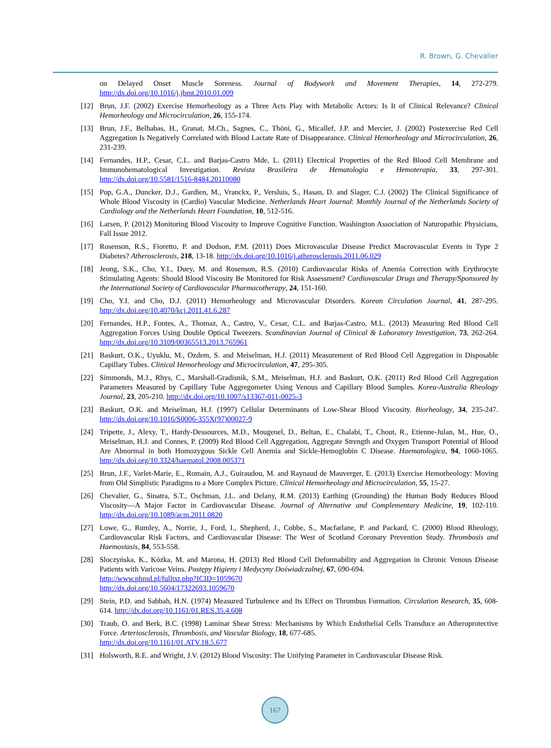R. Brown, G. Chevalier
on Delayed Onset Muscle Soreness. Journal of Bodywork and Movement Therapies, 14, 272-279. http://dx.doi.org/10.1016/j.jbmt.2010.01.009
[12] Brun, J.F. (2002) Exercise Hemorheology as a Three Acts Play with Metabolic Actors: Is It of Clinical Relevance? Clinical Hemorheology and Microcirculation, 26, 155-174.
[13] Brun, J.F., Belhabas, H., Granat, M.Ch., Sagnes, C., Thöni, G., Micallef, J.P. and Mercier, J. (2002) Postexercise Red Cell Aggregation Is Negatively Correlated with Blood Lactate Rate of Disappearance. Clinical Hemorheology and Microcirculation, 26, 231-239.
[14] Fernandes, H.P., Cesar, C.L. and Barjas-Castro Mde, L. (2011) Electrical Properties of the Red Blood Cell Membrane and Immunohematological Investigation. Revista Brasileira de Hematologia e Hemoterapia, 33, 297-301. http://dx.doi.org/10.5581/1516-8484.20110080
[15] Pop, G.A., Duncker, D.J., Gardien, M., Vranckx, P., Versluis, S., Hasan, D. and Slager, C.J. (2002) The Clinical Significance of Whole Blood Viscosity in (Cardio) Vascular Medicine. Netherlands Heart Journal: Monthly Journal of the Netherlands Society of Cardiology and the Netherlands Heart Foundation, 10, 512-516.
[16] Larsen, P. (2012) Monitoring Blood Viscosity to Improve Cognitive Function. Washington Association of Naturopathic Physicians, Fall Issue 2012.
[17] Rosenson, R.S., Fioretto, P. and Dodson, P.M. (2011) Does Microvascular Disease Predict Macrovascular Events in Type 2 Diabetes? Atherosclerosis, 218, 13-18. http://dx.doi.org/10.1016/j.atherosclerosis.2011.06.029
[18] Jeong, S.K., Cho, Y.I., Duey, M. and Rosenson, R.S. (2010) Cardiovascular Risks of Anemia Correction with Erythrocyte Stimulating Agents: Should Blood Viscosity Be Monitored for Risk Assessment? Cardiovascular Drugs and Therapy/Sponsored by the International Society of Cardiovascular Pharmacotherapy, 24, 151-160.
[19] Cho, Y.I. and Cho, D.J. (2011) Hemorheology and Microvascular Disorders. Korean Circulation Journal, 41, 287-295. http://dx.doi.org/10.4070/kcj.2011.41.6.287
[20] Fernandes, H.P., Fontes, A., Thomaz, A., Castro, V., Cesar, C.L. and Barjas-Castro, M.L. (2013) Measuring Red Blood Cell Aggregation Forces Using Double Optical Tweezers. Scandinavian Journal of Clinical & Laboratory Investigation, 73, 262-264. http://dx.doi.org/10.3109/00365513.2013.765961
[21] Baskurt, O.K., Uyuklu, M., Ozdem, S. and Meiselman, H.J. (2011) Measurement of Red Blood Cell Aggregation in Disposable Capillary Tubes. Clinical Hemorheology and Microcirculation, 47, 295-305.
[22] Simmonds, M.J., Rhys, C., Marshall-Gradisnik, S.M., Meiselman, H.J. and Baskurt, O.K. (2011) Red Blood Cell Aggregation Parameters Measured by Capillary Tube Aggregometer Using Venous and Capillary Blood Samples. Korea-Australia Rheology Journal, 23, 205-210. http://dx.doi.org/10.1007/s13367-011-0025-3
[23] Baskurt, O.K. and Meiselman, H.J. (1997) Cellular Determinants of Low-Shear Blood Viscosity. Biorheology, 34, 235-247. http://dx.doi.org/10.1016/S0006-355X(97)00027-9
[24] Tripette, J., Alexy, T., Hardy-Dessources, M.D., Mougenel, D., Beltan, E., Chalabi, T., Chout, R., Etienne-Julan, M., Hue, O., Meiselman, H.J. and Connes, P. (2009) Red Blood Cell Aggregation, Aggregate Strength and Oxygen Transport Potential of Blood Are Abnormal in both Homozygous Sickle Cell Anemia and Sickle-Hemoglobin C Disease. Haematologica, 94, 1060-1065. http://dx.doi.org/10.3324/haematol.2008.005371
[25] Brun, J.F., Varlet-Marie, E., Romain, A.J., Guiraudou, M. and Raynaud de Mauverger, E. (2013) Exercise Hemorheology: Moving from Old Simplistic Paradigms to a More Complex Picture. Clinical Hemorheology and Microcirculation, 55, 15-27.
[26] Chevalier, G., Sinatra, S.T., Oschman, J.L. and Delany, R.M. (2013) Earthing (Grounding) the Human Body Reduces Blood Viscosity—A Major Factor in Cardiovascular Disease. Journal of Alternative and Complementary Medicine, 19, 102-110. http://dx.doi.org/10.1089/acm.2011.0820
[27] Lowe, G., Rumley, A., Norrie, J., Ford, I., Shepherd, J., Cobbe, S., Macfarlane, P. and Packard, C. (2000) Blood Rheology, Cardiovascular Risk Factors, and Cardiovascular Disease: The West of Scotland Coronary Prevention Study. Thrombosis and Haemostasis, 84, 553-558.
[28] Sloczyńska, K., Kózka, M. and Marona, H. (2013) Red Blood Cell Deformability and Aggregation in Chronic Venous Disease Patients with Varicose Veins. Postępy Higieny i Medycyny Doświadczalnej, 67, 690-694.
http://www.phmd.pl/fulltxt.php?ICID=1059670
http://dx.doi.org/10.5604/17322693.1059670
[29] Stein, P.D. and Sabbah, H.N. (1974) Measured Turbulence and Its Effect on Thrombus Formation. Circulation Research, 35, 608-614. http://dx.doi.org/10.1161/01.RES.35.4.608
[30] Traub, O. and Berk, B.C. (1998) Laminar Shear Stress: Mechanisms by Which Endothelial Cells Transduce an Atheroprotective Force. Arteriosclerosis, Thrombosis, and Vascular Biology, 18, 677-685.
http://dx.doi.org/10.1161/01.ATV.18.5.677
[31] Holsworth, R.E. and Wright, J.V. (2012) Blood Viscosity: The Unifying Parameter in Cardiovascular Disease Risk.
167